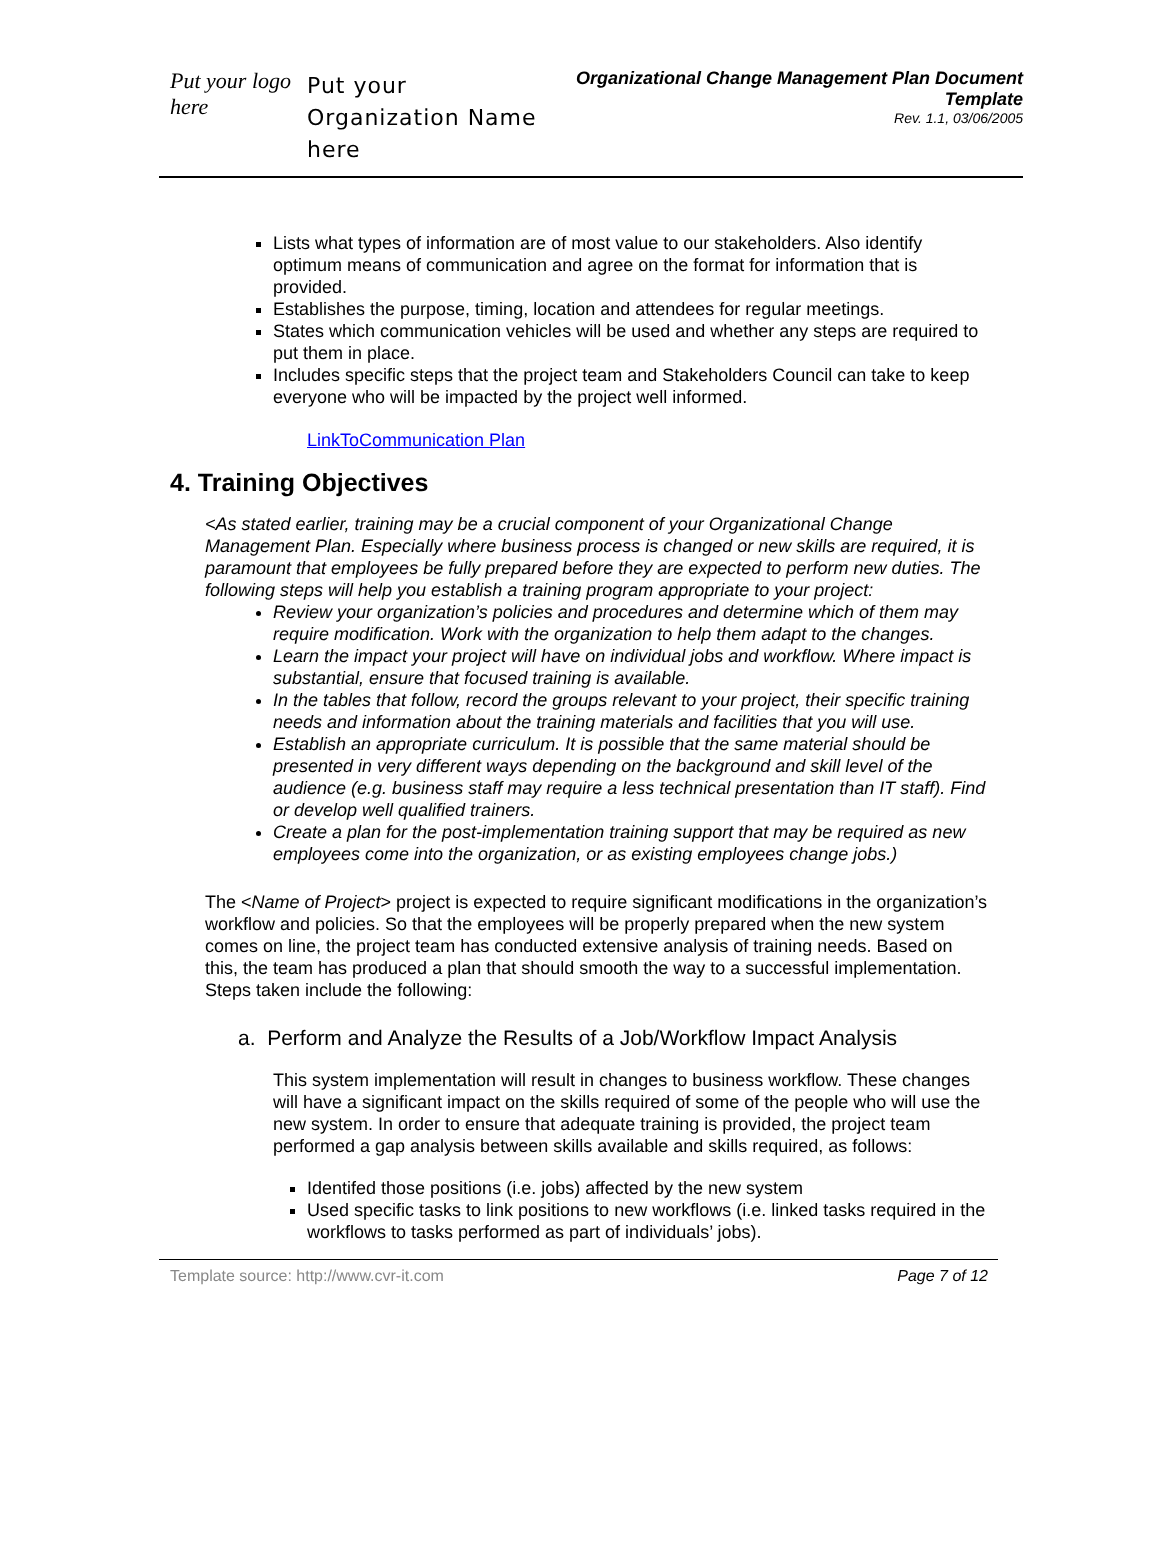Put your logo here
Put your Organization Name here
Organizational Change Management Plan Document Template
Rev. 1.1, 03/06/2005
Lists what types of information are of most value to our stakeholders. Also identify optimum means of communication and agree on the format for information that is provided.
Establishes the purpose, timing, location and attendees for regular meetings.
States which communication vehicles will be used and whether any steps are required to put them in place.
Includes specific steps that the project team and Stakeholders Council can take to keep everyone who will be impacted by the project well informed.
LinkToCommunication Plan
4. Training Objectives
<As stated earlier, training may be a crucial component of your Organizational Change Management Plan. Especially where business process is changed or new skills are required, it is paramount that employees be fully prepared before they are expected to perform new duties. The following steps will help you establish a training program appropriate to your project:
Review your organization’s policies and procedures and determine which of them may require modification. Work with the organization to help them adapt to the changes.
Learn the impact your project will have on individual jobs and workflow. Where impact is substantial, ensure that focused training is available.
In the tables that follow, record the groups relevant to your project, their specific training needs and information about the training materials and facilities that you will use.
Establish an appropriate curriculum. It is possible that the same material should be presented in very different ways depending on the background and skill level of the audience (e.g. business staff may require a less technical presentation than IT staff). Find or develop well qualified trainers.
Create a plan for the post-implementation training support that may be required as new employees come into the organization, or as existing employees change jobs.)
The <Name of Project> project is expected to require significant modifications in the organization’s workflow and policies. So that the employees will be properly prepared when the new system comes on line, the project team has conducted extensive analysis of training needs. Based on this, the team has produced a plan that should smooth the way to a successful implementation. Steps taken include the following:
a. Perform and Analyze the Results of a Job/Workflow Impact Analysis
This system implementation will result in changes to business workflow. These changes will have a significant impact on the skills required of some of the people who will use the new system. In order to ensure that adequate training is provided, the project team performed a gap analysis between skills available and skills required, as follows:
Identifed those positions (i.e. jobs) affected by the new system
Used specific tasks to link positions to new workflows (i.e. linked tasks required in the workflows to tasks performed as part of individuals’ jobs).
Template source: http://www.cvr-it.com Page 7 of 12